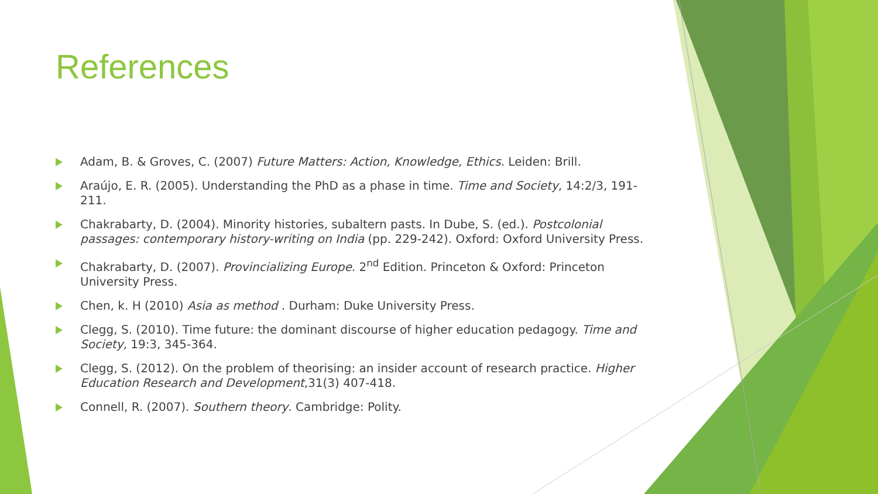References
Adam, B. & Groves, C. (2007) Future Matters: Action, Knowledge, Ethics. Leiden: Brill.
Araújo, E. R. (2005). Understanding the PhD as a phase in time. Time and Society, 14:2/3, 191-211.
Chakrabarty, D. (2004). Minority histories, subaltern pasts. In Dube, S. (ed.). Postcolonial passages: contemporary history-writing on India (pp. 229-242). Oxford: Oxford University Press.
Chakrabarty, D. (2007). Provincializing Europe. 2<sup>nd</sup> Edition. Princeton & Oxford: Princeton University Press.
Chen, k. H (2010) Asia as method . Durham: Duke University Press.
Clegg, S. (2010). Time future: the dominant discourse of higher education pedagogy. Time and Society, 19:3, 345-364.
Clegg, S. (2012). On the problem of theorising: an insider account of research practice. Higher Education Research and Development,31(3) 407-418.
Connell, R. (2007). Southern theory. Cambridge: Polity.